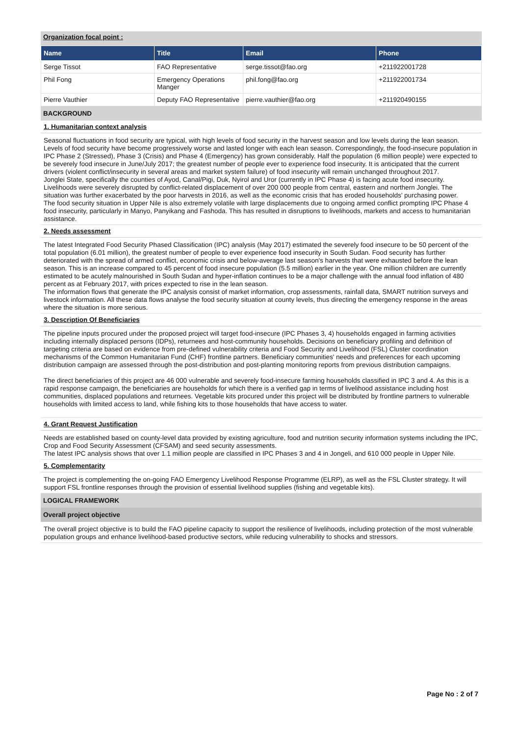Organization focal point :
| Name | Title | Email | Phone |
| --- | --- | --- | --- |
| Serge Tissot | FAO Representative | serge.tissot@fao.org | +211922001728 |
| Phil Fong | Emergency Operations Manger | phil.fong@fao.org | +211922001734 |
| Pierre Vauthier | Deputy FAO Representative | pierre.vauthier@fao.org | +211920490155 |
BACKGROUND
1. Humanitarian context analysis
Seasonal fluctuations in food security are typical, with high levels of food security in the harvest season and low levels during the lean season. Levels of food security have become progressively worse and lasted longer with each lean season. Correspondingly, the food-insecure population in IPC Phase 2 (Stressed), Phase 3 (Crisis) and Phase 4 (Emergency) has grown considerably. Half the population (6 million people) were expected to be severely food insecure in June/July 2017; the greatest number of people ever to experience food insecurity. It is anticipated that the current drivers (violent conflict/insecurity in several areas and market system failure) of food insecurity will remain unchanged throughout 2017.
Jonglei State, specifically the counties of Ayod, Canal/Pigi, Duk, Nyirol and Uror (currently in IPC Phase 4) is facing acute food insecurity. Livelihoods were severely disrupted by conflict-related displacement of over 200 000 people from central, eastern and northern Jonglei. The situation was further exacerbated by the poor harvests in 2016, as well as the economic crisis that has eroded households' purchasing power.
The food security situation in Upper Nile is also extremely volatile with large displacements due to ongoing armed conflict prompting IPC Phase 4 food insecurity, particularly in Manyo, Panyikang and Fashoda. This has resulted in disruptions to livelihoods, markets and access to humanitarian assistance.
2. Needs assessment
The latest Integrated Food Security Phased Classification (IPC) analysis (May 2017) estimated the severely food insecure to be 50 percent of the total population (6.01 million), the greatest number of people to ever experience food insecurity in South Sudan. Food security has further deteriorated with the spread of armed conflict, economic crisis and below-average last season's harvests that were exhausted before the lean season. This is an increase compared to 45 percent of food insecure population (5.5 million) earlier in the year. One million children are currently estimated to be acutely malnourished in South Sudan and hyper-inflation continues to be a major challenge with the annual food inflation of 480 percent as at February 2017, with prices expected to rise in the lean season.
The information flows that generate the IPC analysis consist of market information, crop assessments, rainfall data, SMART nutrition surveys and livestock information. All these data flows analyse the food security situation at county levels, thus directing the emergency response in the areas where the situation is more serious.
3. Description Of Beneficiaries
The pipeline inputs procured under the proposed project will target food-insecure (IPC Phases 3, 4) households engaged in farming activities including internally displaced persons (IDPs), returnees and host-community households. Decisions on beneficiary profiling and definition of targeting criteria are based on evidence from pre-defined vulnerability criteria and Food Security and Livelihood (FSL) Cluster coordination mechanisms of the Common Humanitarian Fund (CHF) frontline partners. Beneficiary communities' needs and preferences for each upcoming distribution campaign are assessed through the post-distribution and post-planting monitoring reports from previous distribution campaigns.
The direct beneficiaries of this project are 46 000 vulnerable and severely food-insecure farming households classified in IPC 3 and 4. As this is a rapid response campaign, the beneficiaries are households for which there is a verified gap in terms of livelihood assistance including host communities, displaced populations and returnees. Vegetable kits procured under this project will be distributed by frontline partners to vulnerable households with limited access to land, while fishing kits to those households that have access to water.
4. Grant Request Justification
Needs are established based on county-level data provided by existing agriculture, food and nutrition security information systems including the IPC, Crop and Food Security Assessment (CFSAM) and seed security assessments.
The latest IPC analysis shows that over 1.1 million people are classified in IPC Phases 3 and 4 in Jongeli, and 610 000 people in Upper Nile.
5. Complementarity
The project is complementing the on-going FAO Emergency Livelihood Response Programme (ELRP), as well as the FSL Cluster strategy. It will support FSL frontline responses through the provision of essential livelihood supplies (fishing and vegetable kits).
LOGICAL FRAMEWORK
Overall project objective
The overall project objective is to build the FAO pipeline capacity to support the resilience of livelihoods, including protection of the most vulnerable population groups and enhance livelihood-based productive sectors, while reducing vulnerability to shocks and stressors.
Page No : 2 of 7